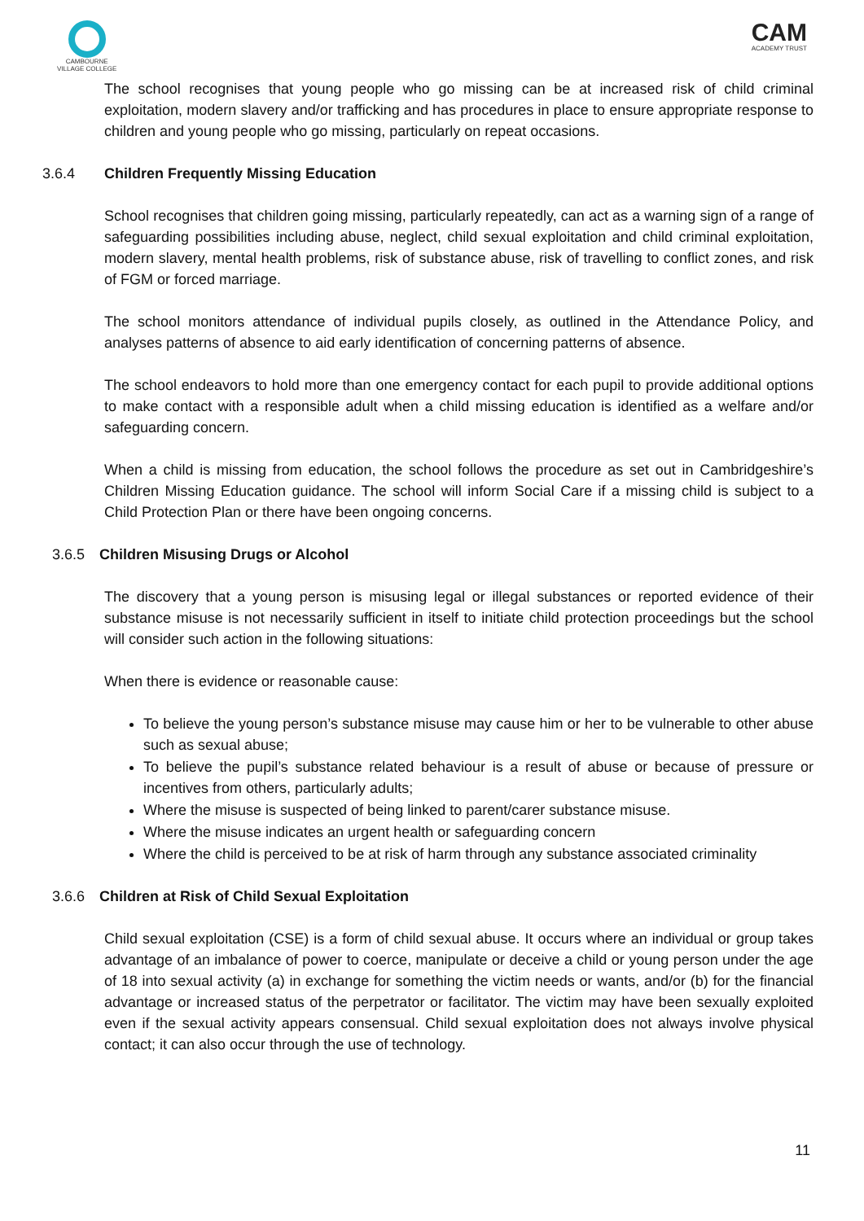CAMBOURNE
VILLAGE COLLEGE
CAM
ACADEMY TRUST
The school recognises that young people who go missing can be at increased risk of child criminal exploitation, modern slavery and/or trafficking and has procedures in place to ensure appropriate response to children and young people who go missing, particularly on repeat occasions.
3.6.4 Children Frequently Missing Education
School recognises that children going missing, particularly repeatedly, can act as a warning sign of a range of safeguarding possibilities including abuse, neglect, child sexual exploitation and child criminal exploitation, modern slavery, mental health problems, risk of substance abuse, risk of travelling to conflict zones, and risk of FGM or forced marriage.
The school monitors attendance of individual pupils closely, as outlined in the Attendance Policy, and analyses patterns of absence to aid early identification of concerning patterns of absence.
The school endeavors to hold more than one emergency contact for each pupil to provide additional options to make contact with a responsible adult when a child missing education is identified as a welfare and/or safeguarding concern.
When a child is missing from education, the school follows the procedure as set out in Cambridgeshire’s Children Missing Education guidance. The school will inform Social Care if a missing child is subject to a Child Protection Plan or there have been ongoing concerns.
3.6.5 Children Misusing Drugs or Alcohol
The discovery that a young person is misusing legal or illegal substances or reported evidence of their substance misuse is not necessarily sufficient in itself to initiate child protection proceedings but the school will consider such action in the following situations:
When there is evidence or reasonable cause:
To believe the young person’s substance misuse may cause him or her to be vulnerable to other abuse such as sexual abuse;
To believe the pupil’s substance related behaviour is a result of abuse or because of pressure or incentives from others, particularly adults;
Where the misuse is suspected of being linked to parent/carer substance misuse.
Where the misuse indicates an urgent health or safeguarding concern
Where the child is perceived to be at risk of harm through any substance associated criminality
3.6.6 Children at Risk of Child Sexual Exploitation
Child sexual exploitation (CSE) is a form of child sexual abuse. It occurs where an individual or group takes advantage of an imbalance of power to coerce, manipulate or deceive a child or young person under the age of 18 into sexual activity (a) in exchange for something the victim needs or wants, and/or (b) for the financial advantage or increased status of the perpetrator or facilitator. The victim may have been sexually exploited even if the sexual activity appears consensual. Child sexual exploitation does not always involve physical contact; it can also occur through the use of technology.
11